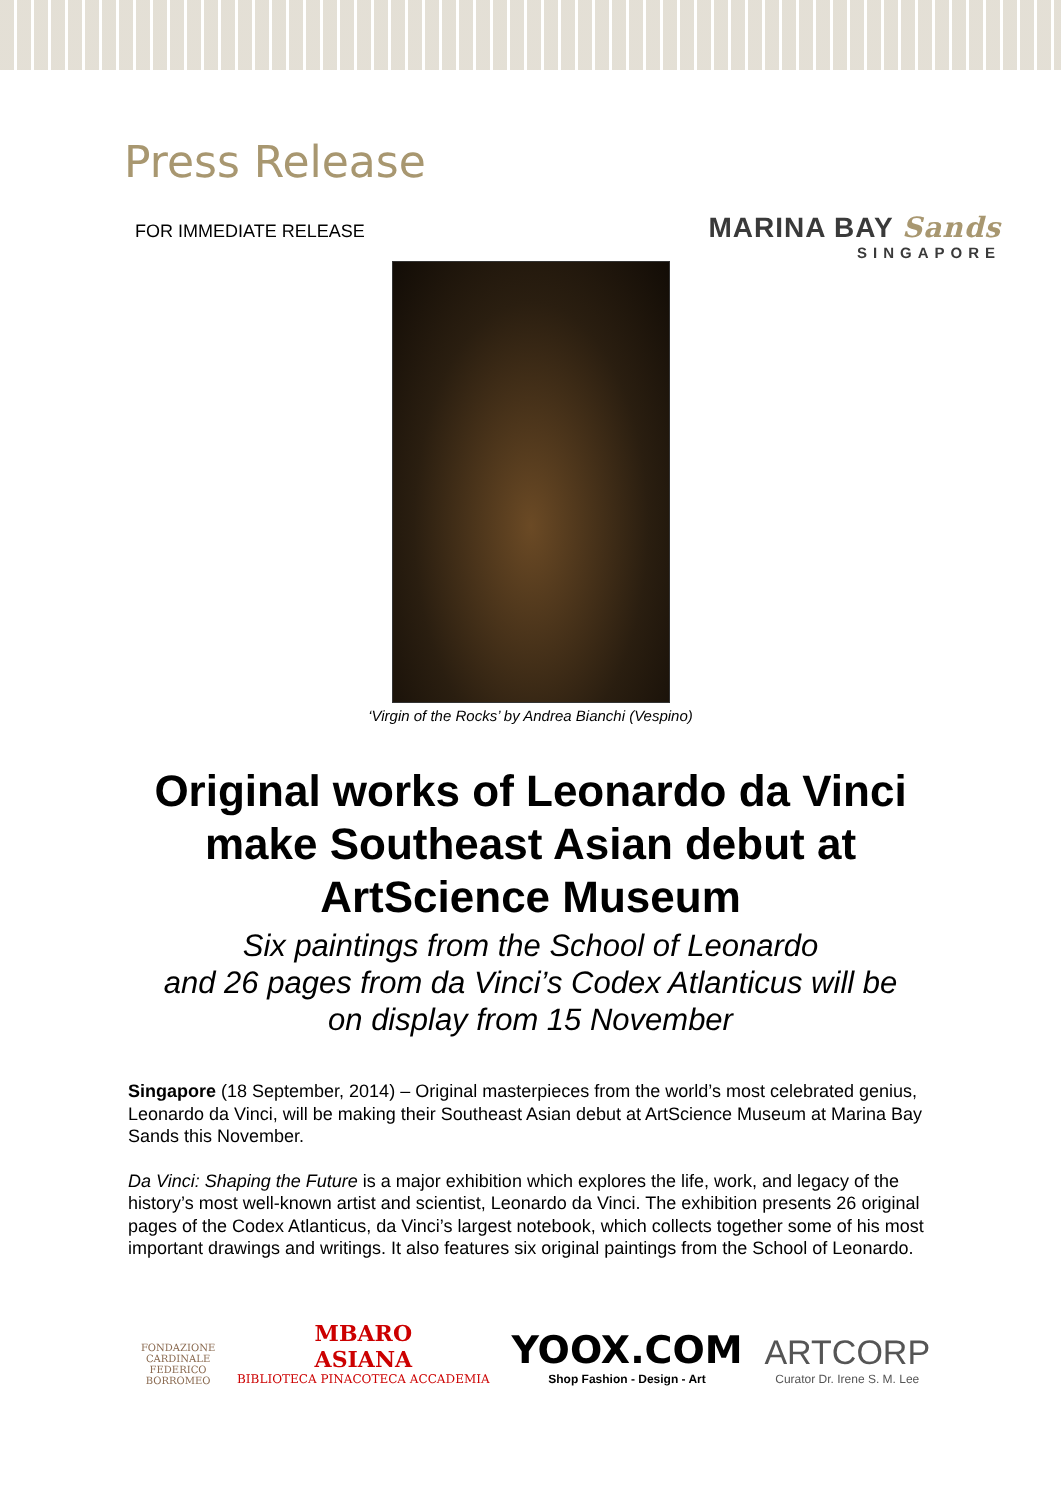Press Release
FOR IMMEDIATE RELEASE
MARINA BAY Sands
SINGAPORE
‘Virgin of the Rocks’ by Andrea Bianchi (Vespino)
Original works of Leonardo da Vinci make Southeast Asian debut at ArtScience Museum
Six paintings from the School of Leonardo
and 26 pages from da Vinci’s Codex Atlanticus will be
on display from 15 November
Singapore (18 September, 2014) – Original masterpieces from the world’s most celebrated genius, Leonardo da Vinci, will be making their Southeast Asian debut at ArtScience Museum at Marina Bay Sands this November.
Da Vinci: Shaping the Future is a major exhibition which explores the life, work, and legacy of the history’s most well-known artist and scientist, Leonardo da Vinci. The exhibition presents 26 original pages of the Codex Atlanticus, da Vinci’s largest notebook, which collects together some of his most important drawings and writings. It also features six original paintings from the School of Leonardo.
FONDAZIONE
CARDINALE
FEDERICO
BORROMEO
MBARO
ASIANA
BIBLIOTECA PINACOTECA ACCADEMIA
YOOX.COM
Shop Fashion - Design - Art
ARTCORP
Curator Dr. Irene S. M. Lee